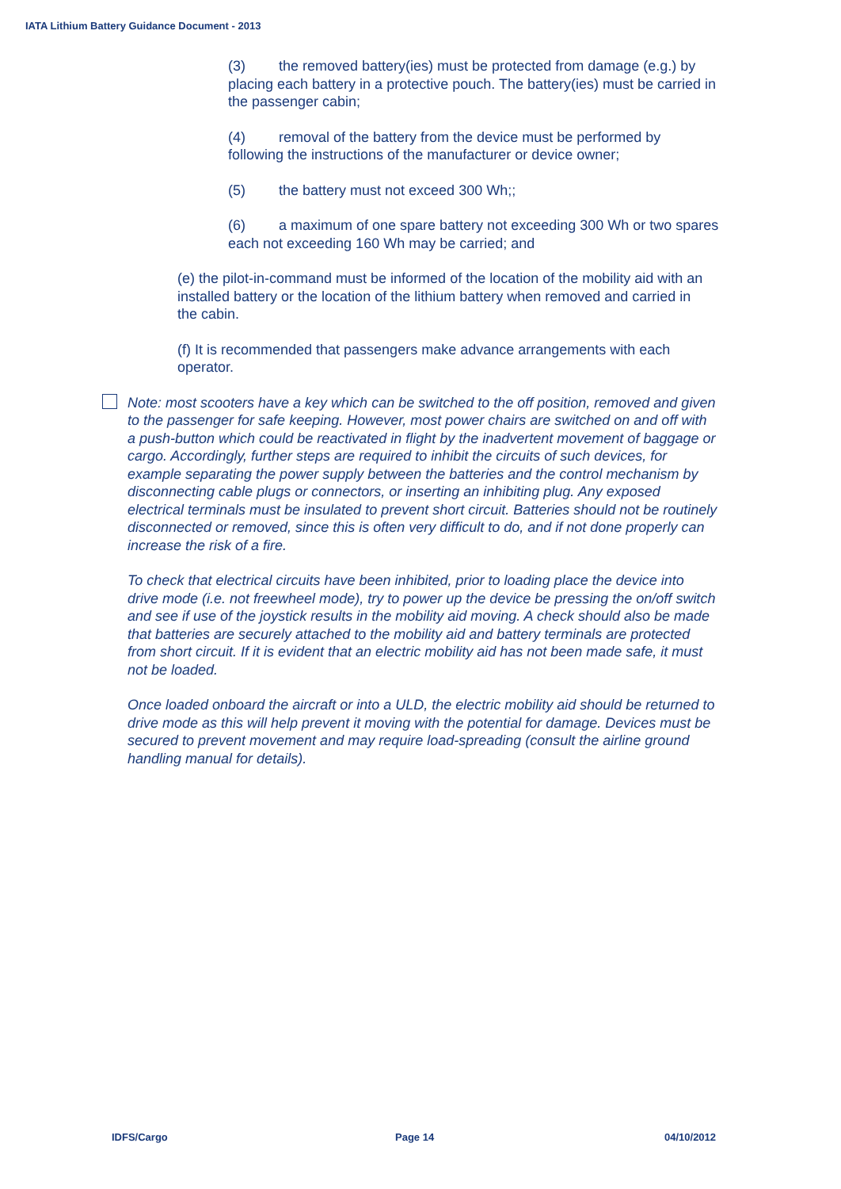IATA Lithium Battery Guidance Document - 2013
(3) the removed battery(ies) must be protected from damage (e.g.) by placing each battery in a protective pouch. The battery(ies) must be carried in the passenger cabin;
(4) removal of the battery from the device must be performed by following the instructions of the manufacturer or device owner;
(5) the battery must not exceed 300 Wh;;
(6) a maximum of one spare battery not exceeding 300 Wh or two spares each not exceeding 160 Wh may be carried; and
(e) the pilot-in-command must be informed of the location of the mobility aid with an installed battery or the location of the lithium battery when removed and carried in the cabin.
(f) It is recommended that passengers make advance arrangements with each operator.
Note: most scooters have a key which can be switched to the off position, removed and given to the passenger for safe keeping. However, most power chairs are switched on and off with a push-button which could be reactivated in flight by the inadvertent movement of baggage or cargo. Accordingly, further steps are required to inhibit the circuits of such devices, for example separating the power supply between the batteries and the control mechanism by disconnecting cable plugs or connectors, or inserting an inhibiting plug. Any exposed electrical terminals must be insulated to prevent short circuit. Batteries should not be routinely disconnected or removed, since this is often very difficult to do, and if not done properly can increase the risk of a fire.
To check that electrical circuits have been inhibited, prior to loading place the device into drive mode (i.e. not freewheel mode), try to power up the device be pressing the on/off switch and see if use of the joystick results in the mobility aid moving. A check should also be made that batteries are securely attached to the mobility aid and battery terminals are protected from short circuit. If it is evident that an electric mobility aid has not been made safe, it must not be loaded.
Once loaded onboard the aircraft or into a ULD, the electric mobility aid should be returned to drive mode as this will help prevent it moving with the potential for damage. Devices must be secured to prevent movement and may require load-spreading (consult the airline ground handling manual for details).
IDFS/Cargo Page 14 04/10/2012